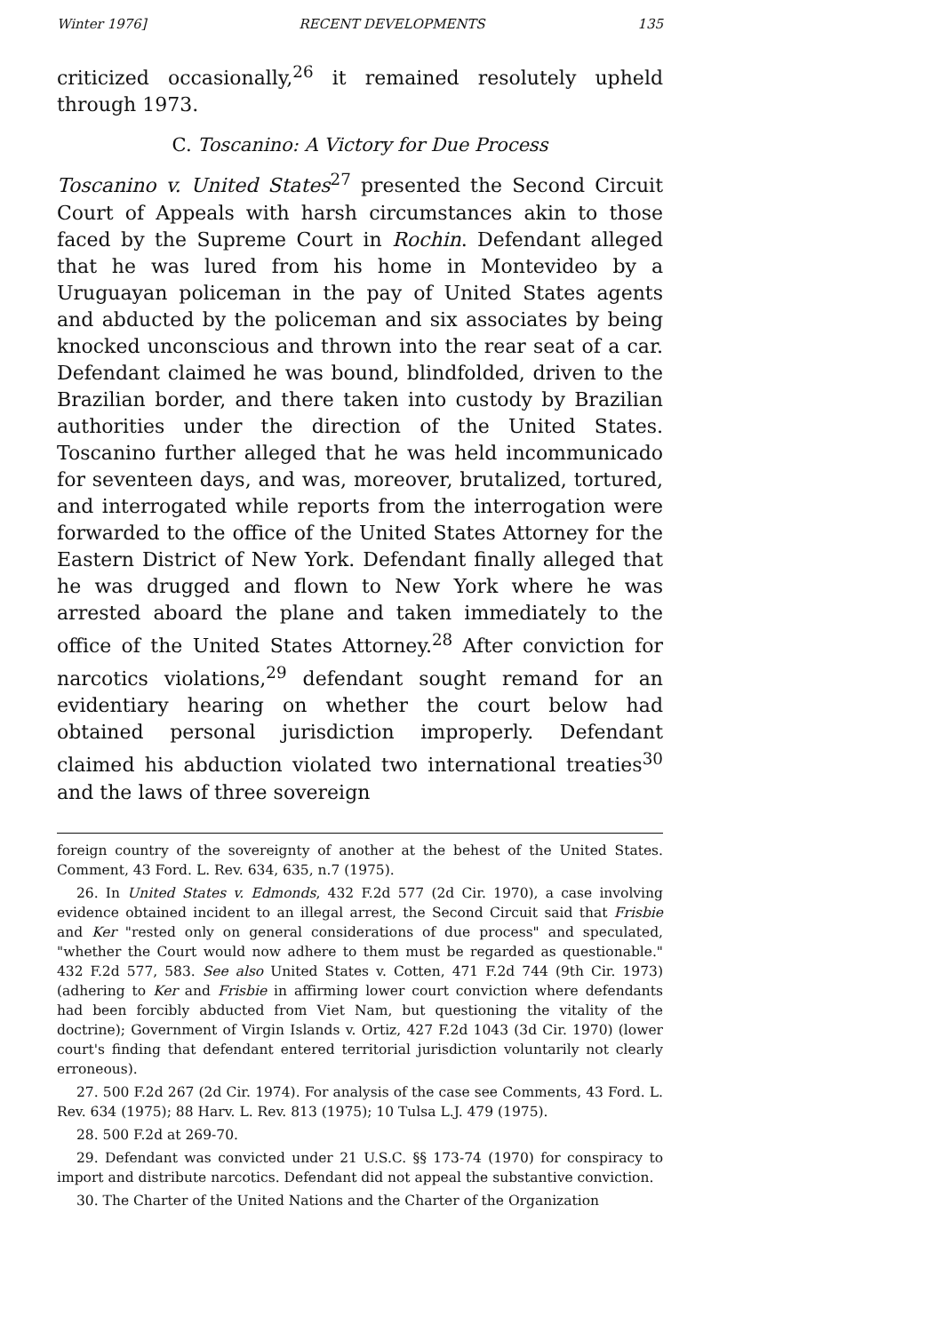Winter 1976] RECENT DEVELOPMENTS 135
criticized occasionally,<sup>26</sup> it remained resolutely upheld through 1973.
C. Toscanino: A Victory for Due Process
Toscanino v. United States<sup>27</sup> presented the Second Circuit Court of Appeals with harsh circumstances akin to those faced by the Supreme Court in Rochin. Defendant alleged that he was lured from his home in Montevideo by a Uruguayan policeman in the pay of United States agents and abducted by the policeman and six associates by being knocked unconscious and thrown into the rear seat of a car. Defendant claimed he was bound, blindfolded, driven to the Brazilian border, and there taken into custody by Brazilian authorities under the direction of the United States. Toscanino further alleged that he was held incommunicado for seventeen days, and was, moreover, brutalized, tortured, and interrogated while reports from the interrogation were forwarded to the office of the United States Attorney for the Eastern District of New York. Defendant finally alleged that he was drugged and flown to New York where he was arrested aboard the plane and taken immediately to the office of the United States Attorney.<sup>28</sup> After conviction for narcotics violations,<sup>29</sup> defendant sought remand for an evidentiary hearing on whether the court below had obtained personal jurisdiction improperly. Defendant claimed his abduction violated two international treaties<sup>30</sup> and the laws of three sovereign
foreign country of the sovereignty of another at the behest of the United States. Comment, 43 Ford. L. Rev. 634, 635, n.7 (1975).
26. In United States v. Edmonds, 432 F.2d 577 (2d Cir. 1970), a case involving evidence obtained incident to an illegal arrest, the Second Circuit said that Frisbie and Ker "rested only on general considerations of due process" and speculated, "whether the Court would now adhere to them must be regarded as questionable." 432 F.2d 577, 583. See also United States v. Cotten, 471 F.2d 744 (9th Cir. 1973) (adhering to Ker and Frisbie in affirming lower court conviction where defendants had been forcibly abducted from Viet Nam, but questioning the vitality of the doctrine); Government of Virgin Islands v. Ortiz, 427 F.2d 1043 (3d Cir. 1970) (lower court's finding that defendant entered territorial jurisdiction voluntarily not clearly erroneous).
27. 500 F.2d 267 (2d Cir. 1974). For analysis of the case see Comments, 43 Ford. L. Rev. 634 (1975); 88 Harv. L. Rev. 813 (1975); 10 Tulsa L.J. 479 (1975).
28. 500 F.2d at 269-70.
29. Defendant was convicted under 21 U.S.C. §§ 173-74 (1970) for conspiracy to import and distribute narcotics. Defendant did not appeal the substantive conviction.
30. The Charter of the United Nations and the Charter of the Organization